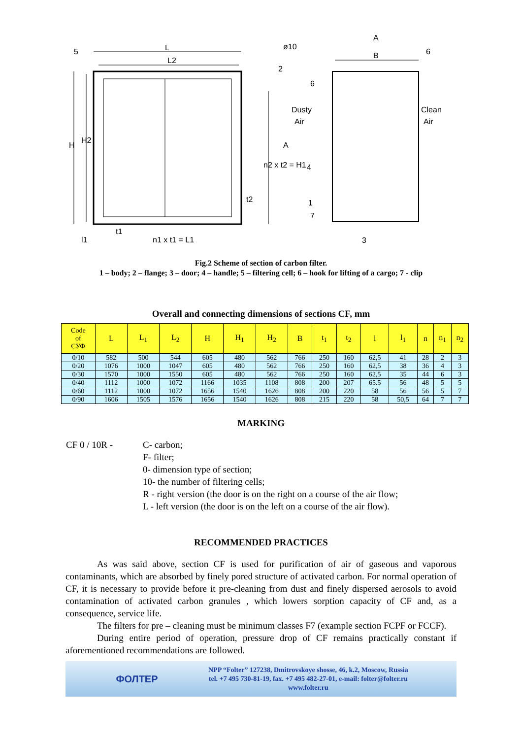L
L2
ø10
5
2
A
B
6
6
Dusty
Air
Clean
Air
A
4
1
7
3
H
H2
n2 x t2 = H1
t2
t1
l1
n1 x t1 = L1
Fig.2 Scheme of section of carbon filter.
1 – body; 2 – flange; 3 – door; 4 – handle; 5 – filtering cell; 6 – hook for lifting of a cargo; 7 - clip
Overall and connecting dimensions of sections CF, mm
| Code of СУФ | L | L<sub>1</sub> | L<sub>2</sub> | H | H<sub>1</sub> | H<sub>2</sub> | B | t<sub>1</sub> | t<sub>2</sub> | l | l<sub>1</sub> | n | n<sub>1</sub> | n<sub>2</sub> |
| --- | --- | --- | --- | --- | --- | --- | --- | --- | --- | --- | --- | --- | --- | --- |
| 0/10 | 582 | 500 | 544 | 605 | 480 | 562 | 766 | 250 | 160 | 62,5 | 41 | 28 | 2 | 3 |
| 0/20 | 1076 | 1000 | 1047 | 605 | 480 | 562 | 766 | 250 | 160 | 62,5 | 38 | 36 | 4 | 3 |
| 0/30 | 1570 | 1000 | 1550 | 605 | 480 | 562 | 766 | 250 | 160 | 62,5 | 35 | 44 | 6 | 3 |
| 0/40 | 1112 | 1000 | 1072 | 1166 | 1035 | 1108 | 808 | 200 | 207 | 65.5 | 56 | 48 | 5 | 5 |
| 0/60 | 1112 | 1000 | 1072 | 1656 | 1540 | 1626 | 808 | 200 | 220 | 58 | 56 | 56 | 5 | 7 |
| 0/90 | 1606 | 1505 | 1576 | 1656 | 1540 | 1626 | 808 | 215 | 220 | 58 | 50,5 | 64 | 7 | 7 |
MARKING
CF 0 / 10R - C- carbon;
F- filter;
0- dimension type of section;
10- the number of filtering cells;
R - right version (the door is on the right on a course of the air flow;
L - left version (the door is on the left on a course of the air flow).
RECOMMENDED PRACTICES
As was said above, section CF is used for purification of air of gaseous and vaporous contaminants, which are absorbed by finely pored structure of activated carbon. For normal operation of CF, it is necessary to provide before it pre-cleaning from dust and finely dispersed aerosols to avoid contamination of activated carbon granules , which lowers sorption capacity of CF and, as a consequence, service life.
The filters for pre – cleaning must be minimum classes F7 (example section FCPF or FCCF).
During entire period of operation, pressure drop of CF remains practically constant if aforementioned recommendations are followed.
ФОЛТЕР
NPP “Folter” 127238, Dmitrovskoye shosse, 46, k.2, Moscow, Russia
tel. +7 495 730-81-19, fax. +7 495 482-27-01, e-mail: folter@folter.ru
www.folter.ru